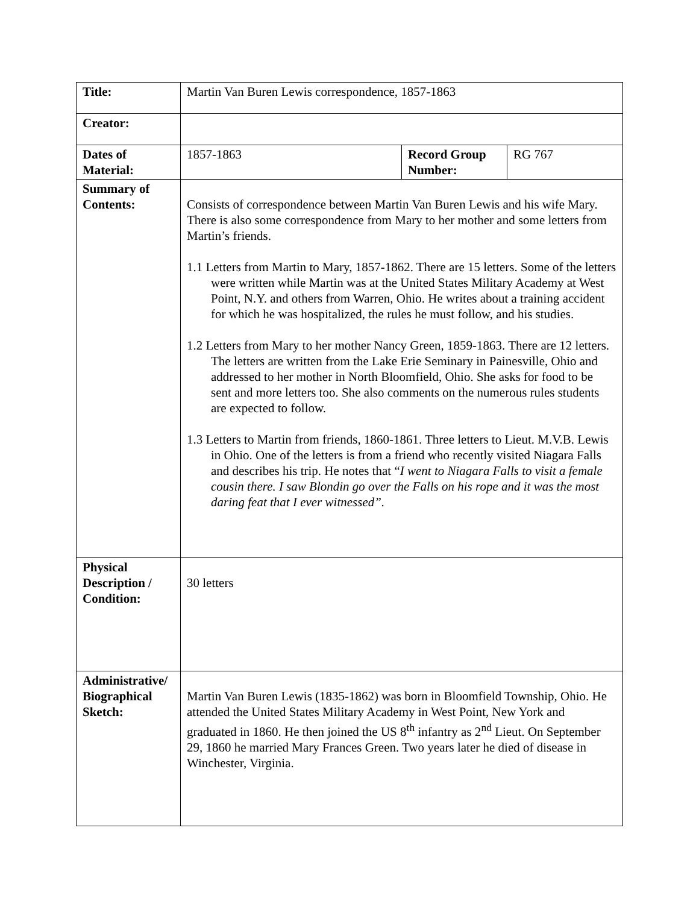| Title: | Martin Van Buren Lewis correspondence, 1857-1863 | | |
| Creator: | | | |
| Dates of Material: | 1857-1863 | Record Group Number: | RG 767 |
| Summary of Contents: | Consists of correspondence between Martin Van Buren Lewis and his wife Mary. There is also some correspondence from Mary to her mother and some letters from Martin’s friends. 1.1 Letters from Martin to Mary, 1857-1862. There are 15 letters. Some of the letters were written while Martin was at the United States Military Academy at West Point, N.Y. and others from Warren, Ohio. He writes about a training accident for which he was hospitalized, the rules he must follow, and his studies. 1.2 Letters from Mary to her mother Nancy Green, 1859-1863. There are 12 letters. The letters are written from the Lake Erie Seminary in Painesville, Ohio and addressed to her mother in North Bloomfield, Ohio. She asks for food to be sent and more letters too. She also comments on the numerous rules students are expected to follow. 1.3 Letters to Martin from friends, 1860-1861. Three letters to Lieut. M.V.B. Lewis in Ohio. One of the letters is from a friend who recently visited Niagara Falls and describes his trip. He notes that “ I went to Niagara Falls to visit a female cousin there. I saw Blondin go over the Falls on his rope and it was the most daring feat that I ever witnessed”. | | |
| Physical Description / Condition: | 30 letters | | |
| Administrative/ Biographical Sketch: | Martin Van Buren Lewis (1835-1862) was born in Bloomfield Township, Ohio. He attended the United States Military Academy in West Point, New York and graduated in 1860. He then joined the US 8<sup>th</sup> infantry as 2<sup>nd</sup> Lieut. On September 29, 1860 he married Mary Frances Green. Two years later he died of disease in Winchester, Virginia. | | |